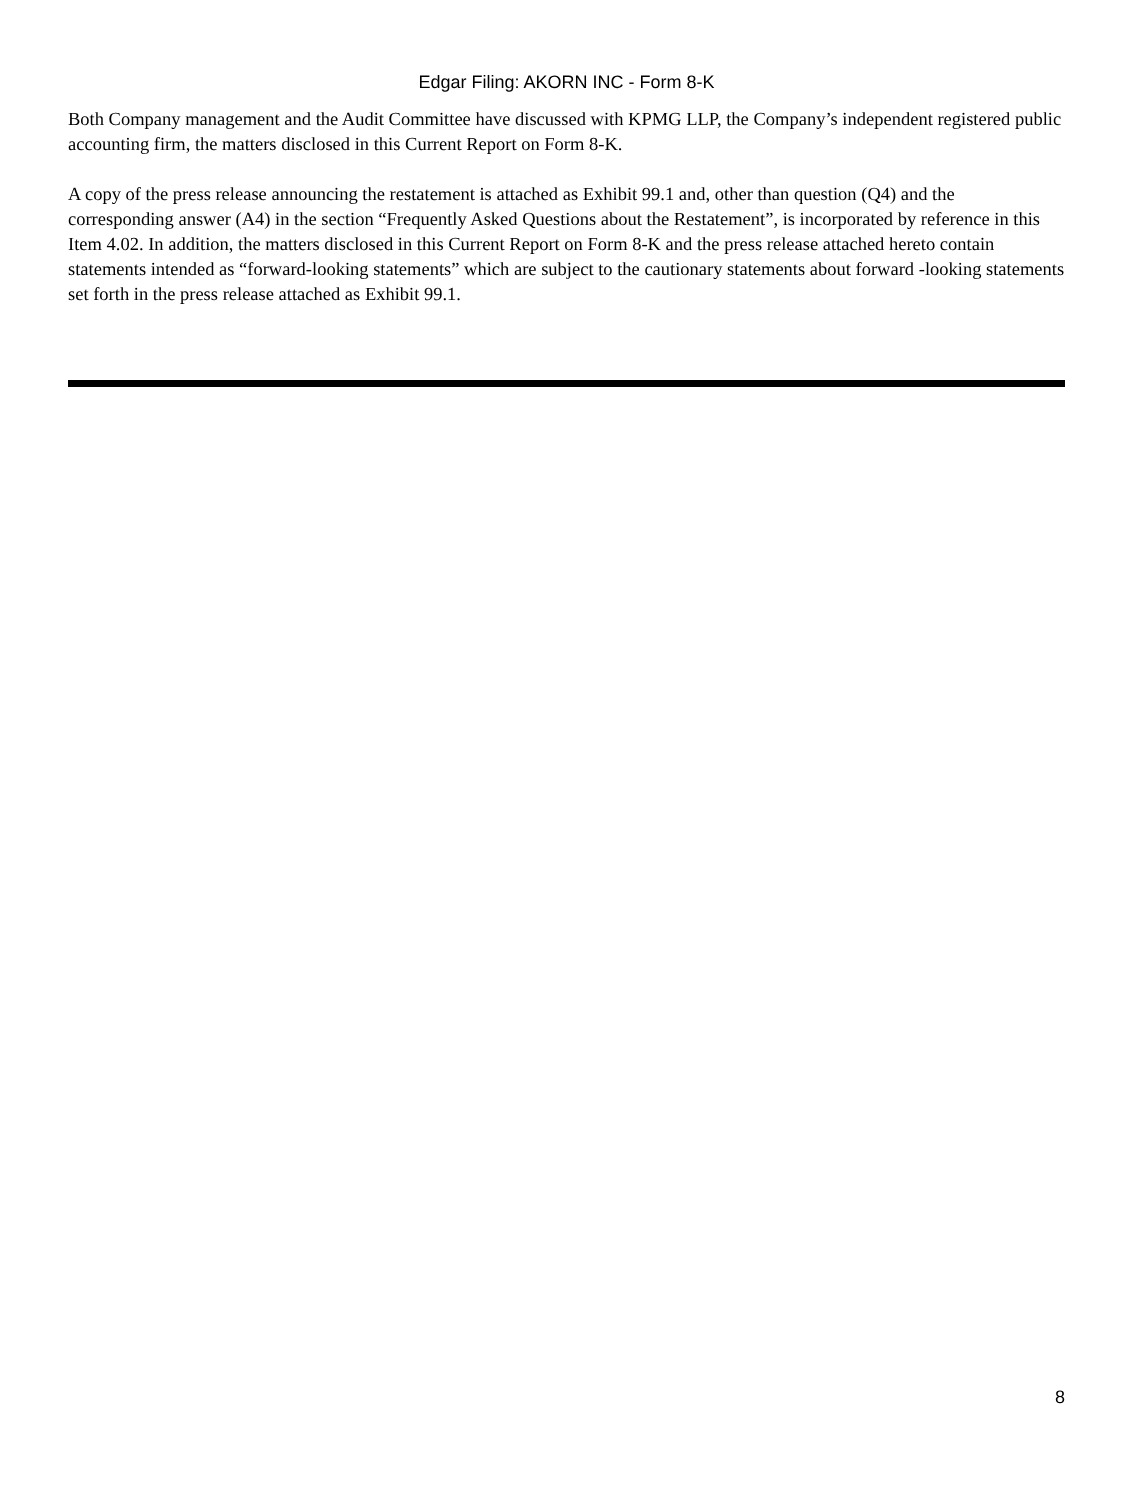Edgar Filing: AKORN INC - Form 8-K
Both Company management and the Audit Committee have discussed with KPMG LLP, the Company’s independent registered public accounting firm, the matters disclosed in this Current Report on Form 8-K.
A copy of the press release announcing the restatement is attached as Exhibit 99.1 and, other than question (Q4) and the corresponding answer (A4) in the section “Frequently Asked Questions about the Restatement”, is incorporated by reference in this Item 4.02. In addition, the matters disclosed in this Current Report on Form 8-K and the press release attached hereto contain statements intended as “forward-looking statements” which are subject to the cautionary statements about forward -looking statements set forth in the press release attached as Exhibit 99.1.
8